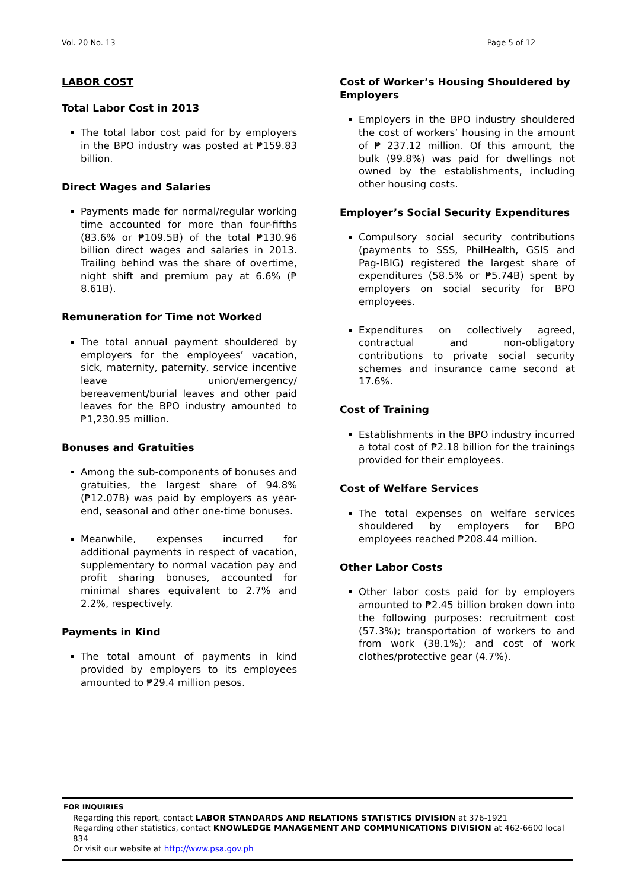Vol. 20 No. 13 Page 5 of 12
LABOR COST
Total Labor Cost in 2013
The total labor cost paid for by employers in the BPO industry was posted at ₱159.83 billion.
Direct Wages and Salaries
Payments made for normal/regular working time accounted for more than four-fifths (83.6% or ₱109.5B) of the total ₱130.96 billion direct wages and salaries in 2013. Trailing behind was the share of overtime, night shift and premium pay at 6.6% (₱ 8.61B).
Remuneration for Time not Worked
The total annual payment shouldered by employers for the employees’ vacation, sick, maternity, paternity, service incentive leave union/emergency/ bereavement/burial leaves and other paid leaves for the BPO industry amounted to ₱1,230.95 million.
Bonuses and Gratuities
Among the sub-components of bonuses and gratuities, the largest share of 94.8% (₱12.07B) was paid by employers as year-end, seasonal and other one-time bonuses.
Meanwhile, expenses incurred for additional payments in respect of vacation, supplementary to normal vacation pay and profit sharing bonuses, accounted for minimal shares equivalent to 2.7% and 2.2%, respectively.
Payments in Kind
The total amount of payments in kind provided by employers to its employees amounted to ₱29.4 million pesos.
Cost of Worker’s Housing Shouldered by Employers
Employers in the BPO industry shouldered the cost of workers’ housing in the amount of ₱ 237.12 million. Of this amount, the bulk (99.8%) was paid for dwellings not owned by the establishments, including other housing costs.
Employer’s Social Security Expenditures
Compulsory social security contributions (payments to SSS, PhilHealth, GSIS and Pag-IBIG) registered the largest share of expenditures (58.5% or ₱5.74B) spent by employers on social security for BPO employees.
Expenditures on collectively agreed, contractual and non-obligatory contributions to private social security schemes and insurance came second at 17.6%.
Cost of Training
Establishments in the BPO industry incurred a total cost of ₱2.18 billion for the trainings provided for their employees.
Cost of Welfare Services
The total expenses on welfare services shouldered by employers for BPO employees reached ₱208.44 million.
Other Labor Costs
Other labor costs paid for by employers amounted to ₱2.45 billion broken down into the following purposes: recruitment cost (57.3%); transportation of workers to and from work (38.1%); and cost of work clothes/protective gear (4.7%).
FOR INQUIRIES
Regarding this report, contact LABOR STANDARDS AND RELATIONS STATISTICS DIVISION at 376-1921
Regarding other statistics, contact KNOWLEDGE MANAGEMENT AND COMMUNICATIONS DIVISION at 462-6600 local 834
Or visit our website at http://www.psa.gov.ph